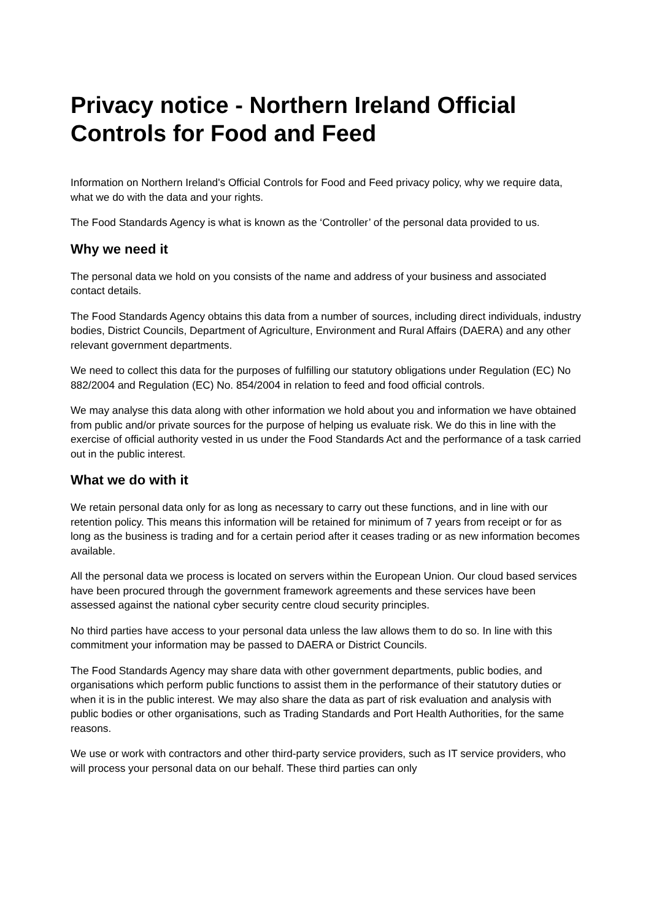Privacy notice - Northern Ireland Official Controls for Food and Feed
Information on Northern Ireland's Official Controls for Food and Feed privacy policy, why we require data, what we do with the data and your rights.
The Food Standards Agency is what is known as the ‘Controller’ of the personal data provided to us.
Why we need it
The personal data we hold on you consists of the name and address of your business and associated contact details.
The Food Standards Agency obtains this data from a number of sources, including direct individuals, industry bodies, District Councils, Department of Agriculture, Environment and Rural Affairs (DAERA) and any other relevant government departments.
We need to collect this data for the purposes of fulfilling our statutory obligations under Regulation (EC) No 882/2004 and Regulation (EC) No. 854/2004 in relation to feed and food official controls.
We may analyse this data along with other information we hold about you and information we have obtained from public and/or private sources for the purpose of helping us evaluate risk. We do this in line with the exercise of official authority vested in us under the Food Standards Act and the performance of a task carried out in the public interest.
What we do with it
We retain personal data only for as long as necessary to carry out these functions, and in line with our retention policy. This means this information will be retained for minimum of 7 years from receipt or for as long as the business is trading and for a certain period after it ceases trading or as new information becomes available.
All the personal data we process is located on servers within the European Union. Our cloud based services have been procured through the government framework agreements and these services have been assessed against the national cyber security centre cloud security principles.
No third parties have access to your personal data unless the law allows them to do so. In line with this commitment your information may be passed to DAERA or District Councils.
The Food Standards Agency may share data with other government departments, public bodies, and organisations which perform public functions to assist them in the performance of their statutory duties or when it is in the public interest. We may also share the data as part of risk evaluation and analysis with public bodies or other organisations, such as Trading Standards and Port Health Authorities, for the same reasons.
We use or work with contractors and other third-party service providers, such as IT service providers, who will process your personal data on our behalf. These third parties can only